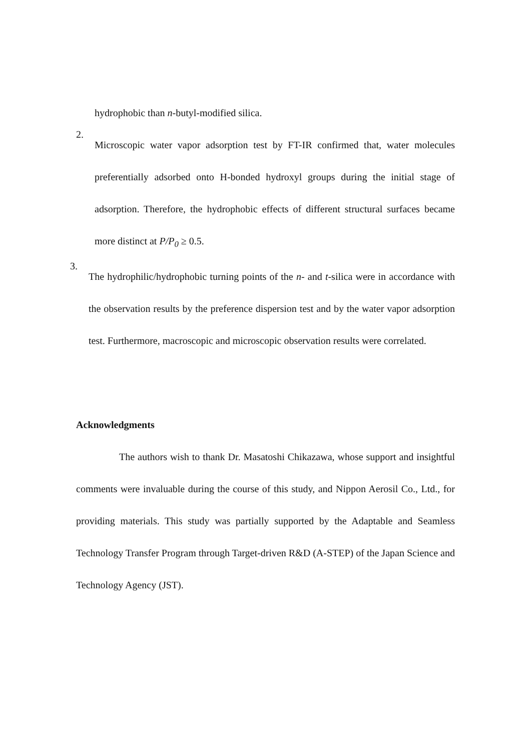hydrophobic than n-butyl-modified silica.
2.
Microscopic water vapor adsorption test by FT-IR confirmed that, water molecules preferentially adsorbed onto H-bonded hydroxyl groups during the initial stage of adsorption. Therefore, the hydrophobic effects of different structural surfaces became more distinct at P/P<sub>0</sub> ≥ 0.5.
3.
The hydrophilic/hydrophobic turning points of the n- and t-silica were in accordance with the observation results by the preference dispersion test and by the water vapor adsorption test. Furthermore, macroscopic and microscopic observation results were correlated.
Acknowledgments
The authors wish to thank Dr. Masatoshi Chikazawa, whose support and insightful comments were invaluable during the course of this study, and Nippon Aerosil Co., Ltd., for providing materials. This study was partially supported by the Adaptable and Seamless Technology Transfer Program through Target-driven R&D (A-STEP) of the Japan Science and Technology Agency (JST).